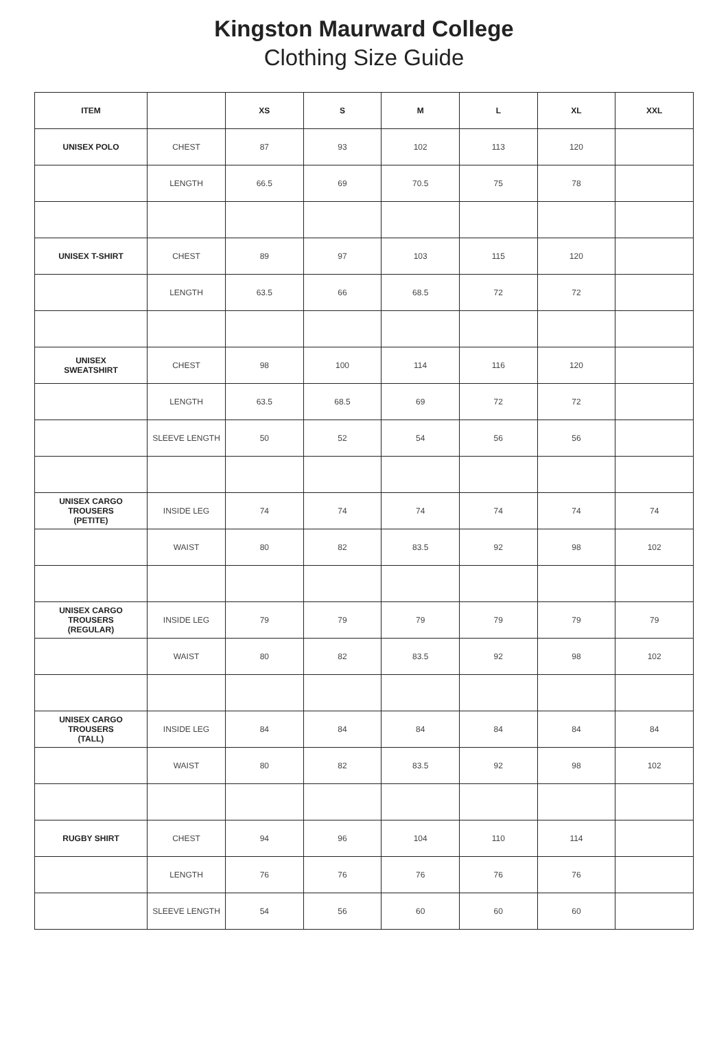Kingston Maurward College
Clothing Size Guide
| ITEM | | XS | S | M | L | XL | XXL |
| --- | --- | --- | --- | --- | --- | --- | --- |
| UNISEX POLO | CHEST | 87 | 93 | 102 | 113 | 120 | |
| | LENGTH | 66.5 | 69 | 70.5 | 75 | 78 | |
| UNISEX T-SHIRT | CHEST | 89 | 97 | 103 | 115 | 120 | |
| | LENGTH | 63.5 | 66 | 68.5 | 72 | 72 | |
| UNISEX SWEATSHIRT | CHEST | 98 | 100 | 114 | 116 | 120 | |
| | LENGTH | 63.5 | 68.5 | 69 | 72 | 72 | |
| | SLEEVE LENGTH | 50 | 52 | 54 | 56 | 56 | |
| UNISEX CARGO TROUSERS (PETITE) | INSIDE LEG | 74 | 74 | 74 | 74 | 74 | 74 |
| | WAIST | 80 | 82 | 83.5 | 92 | 98 | 102 |
| UNISEX CARGO TROUSERS (REGULAR) | INSIDE LEG | 79 | 79 | 79 | 79 | 79 | 79 |
| | WAIST | 80 | 82 | 83.5 | 92 | 98 | 102 |
| UNISEX CARGO TROUSERS (TALL) | INSIDE LEG | 84 | 84 | 84 | 84 | 84 | 84 |
| | WAIST | 80 | 82 | 83.5 | 92 | 98 | 102 |
| RUGBY SHIRT | CHEST | 94 | 96 | 104 | 110 | 114 | |
| | LENGTH | 76 | 76 | 76 | 76 | 76 | |
| | SLEEVE LENGTH | 54 | 56 | 60 | 60 | 60 | |